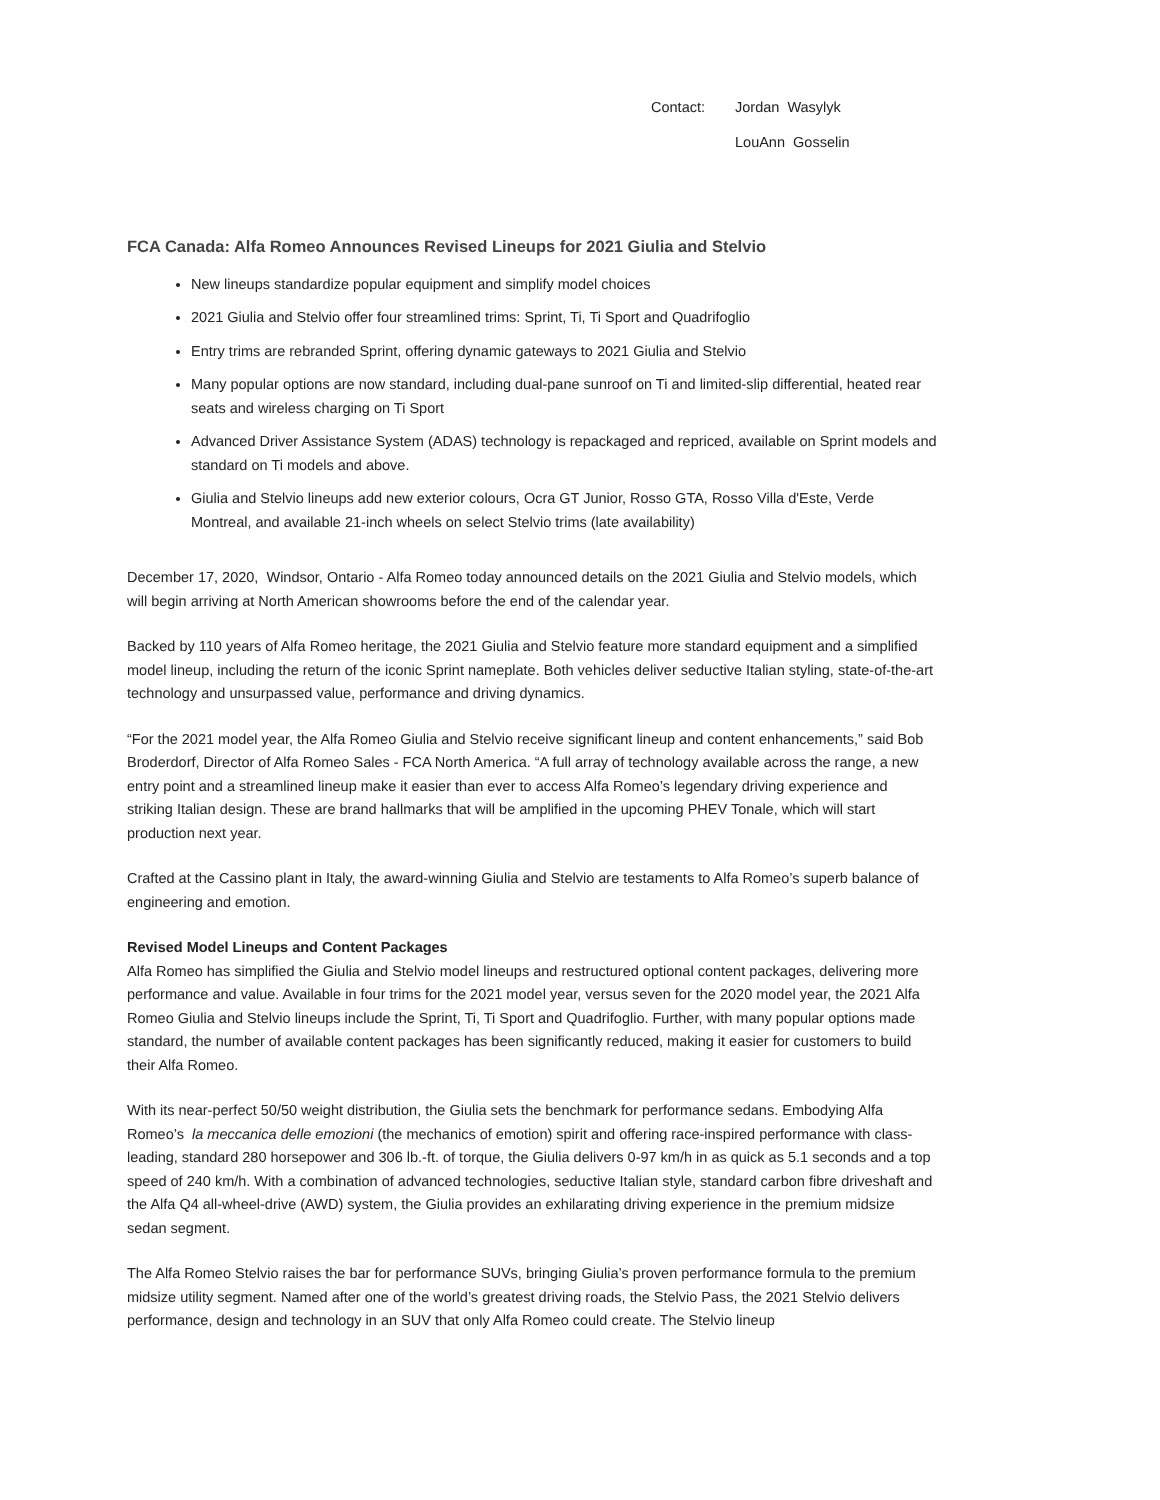Contact: Jordan Wasylyk
LouAnn Gosselin
FCA Canada: Alfa Romeo Announces Revised Lineups for 2021 Giulia and Stelvio
New lineups standardize popular equipment and simplify model choices
2021 Giulia and Stelvio offer four streamlined trims: Sprint, Ti, Ti Sport and Quadrifoglio
Entry trims are rebranded Sprint, offering dynamic gateways to 2021 Giulia and Stelvio
Many popular options are now standard, including dual-pane sunroof on Ti and limited-slip differential, heated rear seats and wireless charging on Ti Sport
Advanced Driver Assistance System (ADAS) technology is repackaged and repriced, available on Sprint models and standard on Ti models and above.
Giulia and Stelvio lineups add new exterior colours, Ocra GT Junior, Rosso GTA, Rosso Villa d'Este, Verde Montreal, and available 21-inch wheels on select Stelvio trims (late availability)
December 17, 2020, Windsor, Ontario - Alfa Romeo today announced details on the 2021 Giulia and Stelvio models, which will begin arriving at North American showrooms before the end of the calendar year.
Backed by 110 years of Alfa Romeo heritage, the 2021 Giulia and Stelvio feature more standard equipment and a simplified model lineup, including the return of the iconic Sprint nameplate. Both vehicles deliver seductive Italian styling, state-of-the-art technology and unsurpassed value, performance and driving dynamics.
“For the 2021 model year, the Alfa Romeo Giulia and Stelvio receive significant lineup and content enhancements,” said Bob Broderdorf, Director of Alfa Romeo Sales - FCA North America. “A full array of technology available across the range, a new entry point and a streamlined lineup make it easier than ever to access Alfa Romeo’s legendary driving experience and striking Italian design. These are brand hallmarks that will be amplified in the upcoming PHEV Tonale, which will start production next year.
Crafted at the Cassino plant in Italy, the award-winning Giulia and Stelvio are testaments to Alfa Romeo’s superb balance of engineering and emotion.
Revised Model Lineups and Content Packages
Alfa Romeo has simplified the Giulia and Stelvio model lineups and restructured optional content packages, delivering more performance and value. Available in four trims for the 2021 model year, versus seven for the 2020 model year, the 2021 Alfa Romeo Giulia and Stelvio lineups include the Sprint, Ti, Ti Sport and Quadrifoglio. Further, with many popular options made standard, the number of available content packages has been significantly reduced, making it easier for customers to build their Alfa Romeo.
With its near-perfect 50/50 weight distribution, the Giulia sets the benchmark for performance sedans. Embodying Alfa Romeo’s la meccanica delle emozioni (the mechanics of emotion) spirit and offering race-inspired performance with class-leading, standard 280 horsepower and 306 lb.-ft. of torque, the Giulia delivers 0-97 km/h in as quick as 5.1 seconds and a top speed of 240 km/h. With a combination of advanced technologies, seductive Italian style, standard carbon fibre driveshaft and the Alfa Q4 all-wheel-drive (AWD) system, the Giulia provides an exhilarating driving experience in the premium midsize sedan segment.
The Alfa Romeo Stelvio raises the bar for performance SUVs, bringing Giulia’s proven performance formula to the premium midsize utility segment. Named after one of the world’s greatest driving roads, the Stelvio Pass, the 2021 Stelvio delivers performance, design and technology in an SUV that only Alfa Romeo could create. The Stelvio lineup